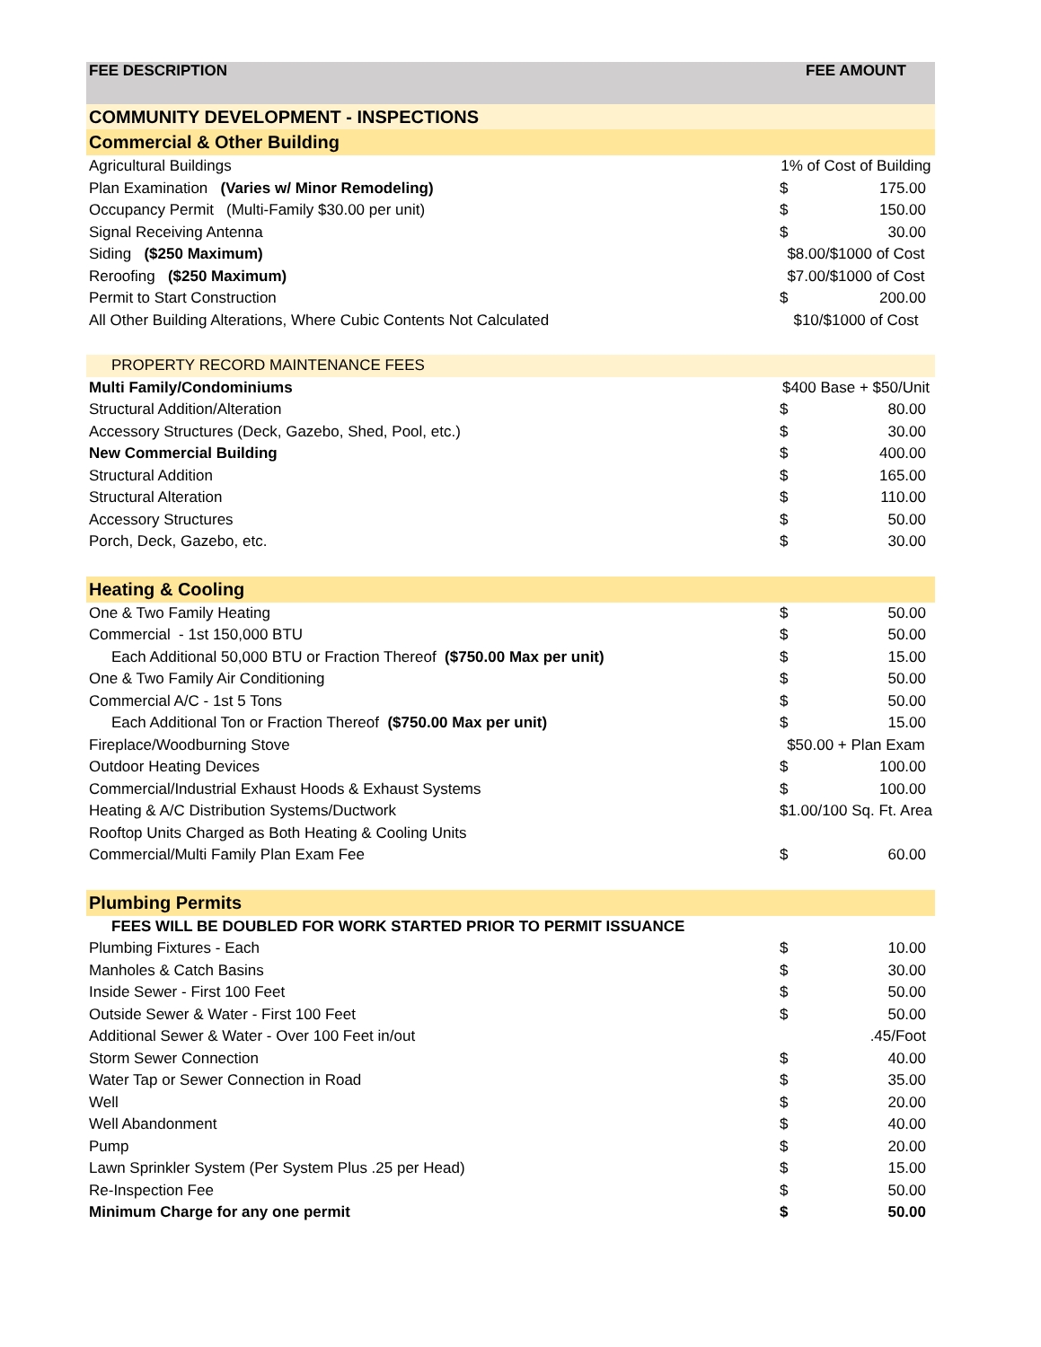| FEE DESCRIPTION | FEE AMOUNT | |
| --- | --- | --- |
| COMMUNITY DEVELOPMENT - INSPECTIONS | | |
| Commercial & Other Building | | |
| Agricultural Buildings | 1% of Cost of Building | |
| Plan Examination (Varies w/ Minor Remodeling) | $ | 175.00 |
| Occupancy Permit (Multi-Family $30.00 per unit) | $ | 150.00 |
| Signal Receiving Antenna | $ | 30.00 |
| Siding ($250 Maximum) | $8.00/$1000 of Cost | |
| Reroofing ($250 Maximum) | $7.00/$1000 of Cost | |
| Permit to Start Construction | $ | 200.00 |
| All Other Building Alterations, Where Cubic Contents Not Calculated | $10/$1000 of Cost | |
| PROPERTY RECORD MAINTENANCE FEES | | |
| Multi Family/Condominiums | $400 Base + $50/Unit | |
| Structural Addition/Alteration | $ | 80.00 |
| Accessory Structures (Deck, Gazebo, Shed, Pool, etc.) | $ | 30.00 |
| New Commercial Building | $ | 400.00 |
| Structural Addition | $ | 165.00 |
| Structural Alteration | $ | 110.00 |
| Accessory Structures | $ | 50.00 |
| Porch, Deck, Gazebo, etc. | $ | 30.00 |
| Heating & Cooling | | |
| One & Two Family Heating | $ | 50.00 |
| Commercial - 1st 150,000 BTU | $ | 50.00 |
| Each Additional 50,000 BTU or Fraction Thereof ($750.00 Max per unit) | $ | 15.00 |
| One & Two Family Air Conditioning | $ | 50.00 |
| Commercial A/C - 1st 5 Tons | $ | 50.00 |
| Each Additional Ton or Fraction Thereof ($750.00 Max per unit) | $ | 15.00 |
| Fireplace/Woodburning Stove | $50.00 + Plan Exam | |
| Outdoor Heating Devices | $ | 100.00 |
| Commercial/Industrial Exhaust Hoods & Exhaust Systems | $ | 100.00 |
| Heating & A/C Distribution Systems/Ductwork | $1.00/100 Sq. Ft. Area | |
| Rooftop Units Charged as Both Heating & Cooling Units | | |
| Commercial/Multi Family Plan Exam Fee | $ | 60.00 |
| Plumbing Permits | | |
| FEES WILL BE DOUBLED FOR WORK STARTED PRIOR TO PERMIT ISSUANCE | | |
| Plumbing Fixtures - Each | $ | 10.00 |
| Manholes & Catch Basins | $ | 30.00 |
| Inside Sewer - First 100 Feet | $ | 50.00 |
| Outside Sewer & Water - First 100 Feet | $ | 50.00 |
| Additional Sewer & Water - Over 100 Feet in/out | | .45/Foot |
| Storm Sewer Connection | $ | 40.00 |
| Water Tap or Sewer Connection in Road | $ | 35.00 |
| Well | $ | 20.00 |
| Well Abandonment | $ | 40.00 |
| Pump | $ | 20.00 |
| Lawn Sprinkler System (Per System Plus .25 per Head) | $ | 15.00 |
| Re-Inspection Fee | $ | 50.00 |
| Minimum Charge for any one permit | $ | 50.00 |